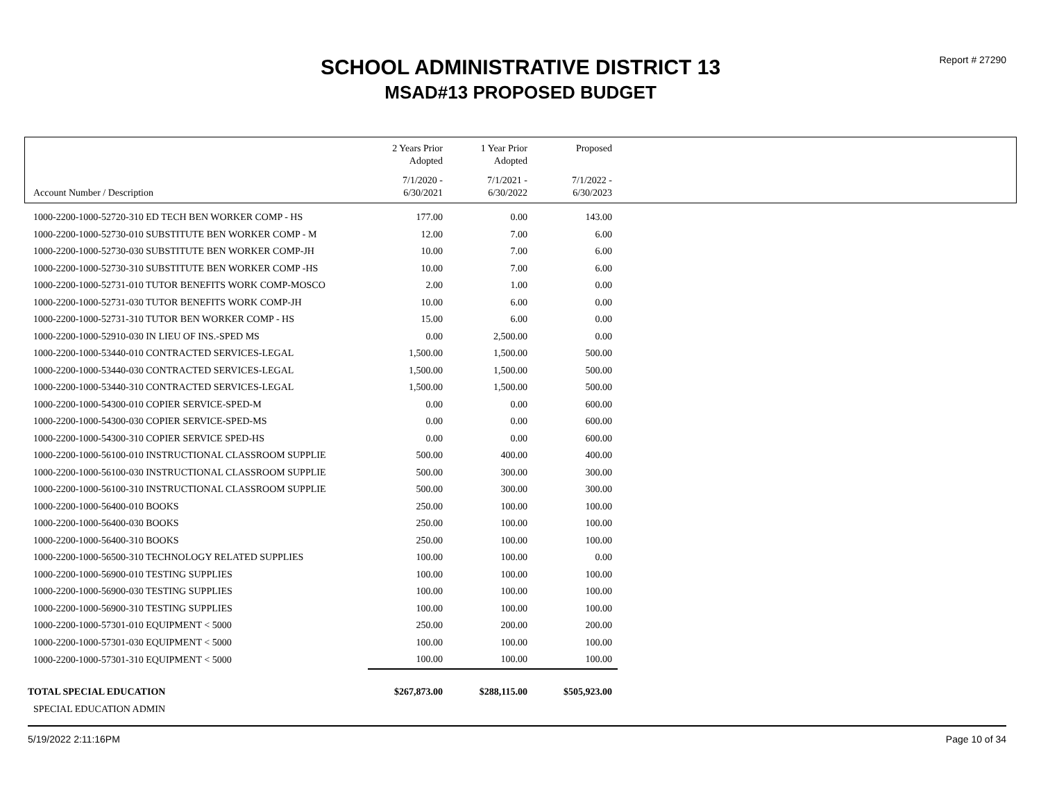Report # 27290
SCHOOL ADMINISTRATIVE DISTRICT 13
MSAD#13 PROPOSED BUDGET
| | 2 Years Prior Adopted | 1 Year Prior Adopted | Proposed |
| --- | --- | --- | --- |
| Account Number / Description | 7/1/2020 - 6/30/2021 | 7/1/2021 - 6/30/2022 | 7/1/2022 - 6/30/2023 |
| 1000-2200-1000-52720-310 ED TECH BEN WORKER COMP - HS | 177.00 | 0.00 | 143.00 |
| 1000-2200-1000-52730-010 SUBSTITUTE BEN WORKER COMP - M | 12.00 | 7.00 | 6.00 |
| 1000-2200-1000-52730-030 SUBSTITUTE BEN WORKER COMP-JH | 10.00 | 7.00 | 6.00 |
| 1000-2200-1000-52730-310 SUBSTITUTE BEN WORKER COMP -HS | 10.00 | 7.00 | 6.00 |
| 1000-2200-1000-52731-010 TUTOR BENEFITS WORK COMP-MOSCO | 2.00 | 1.00 | 0.00 |
| 1000-2200-1000-52731-030 TUTOR BENEFITS WORK COMP-JH | 10.00 | 6.00 | 0.00 |
| 1000-2200-1000-52731-310 TUTOR BEN WORKER COMP - HS | 15.00 | 6.00 | 0.00 |
| 1000-2200-1000-52910-030 IN LIEU OF INS.-SPED MS | 0.00 | 2,500.00 | 0.00 |
| 1000-2200-1000-53440-010 CONTRACTED SERVICES-LEGAL | 1,500.00 | 1,500.00 | 500.00 |
| 1000-2200-1000-53440-030 CONTRACTED SERVICES-LEGAL | 1,500.00 | 1,500.00 | 500.00 |
| 1000-2200-1000-53440-310 CONTRACTED SERVICES-LEGAL | 1,500.00 | 1,500.00 | 500.00 |
| 1000-2200-1000-54300-010 COPIER SERVICE-SPED-M | 0.00 | 0.00 | 600.00 |
| 1000-2200-1000-54300-030 COPIER SERVICE-SPED-MS | 0.00 | 0.00 | 600.00 |
| 1000-2200-1000-54300-310 COPIER SERVICE SPED-HS | 0.00 | 0.00 | 600.00 |
| 1000-2200-1000-56100-010 INSTRUCTIONAL CLASSROOM SUPPLIE | 500.00 | 400.00 | 400.00 |
| 1000-2200-1000-56100-030 INSTRUCTIONAL CLASSROOM SUPPLIE | 500.00 | 300.00 | 300.00 |
| 1000-2200-1000-56100-310 INSTRUCTIONAL CLASSROOM SUPPLIE | 500.00 | 300.00 | 300.00 |
| 1000-2200-1000-56400-010 BOOKS | 250.00 | 100.00 | 100.00 |
| 1000-2200-1000-56400-030 BOOKS | 250.00 | 100.00 | 100.00 |
| 1000-2200-1000-56400-310 BOOKS | 250.00 | 100.00 | 100.00 |
| 1000-2200-1000-56500-310 TECHNOLOGY RELATED SUPPLIES | 100.00 | 100.00 | 0.00 |
| 1000-2200-1000-56900-010 TESTING SUPPLIES | 100.00 | 100.00 | 100.00 |
| 1000-2200-1000-56900-030 TESTING SUPPLIES | 100.00 | 100.00 | 100.00 |
| 1000-2200-1000-56900-310 TESTING SUPPLIES | 100.00 | 100.00 | 100.00 |
| 1000-2200-1000-57301-010 EQUIPMENT < 5000 | 250.00 | 200.00 | 200.00 |
| 1000-2200-1000-57301-030 EQUIPMENT < 5000 | 100.00 | 100.00 | 100.00 |
| 1000-2200-1000-57301-310 EQUIPMENT < 5000 | 100.00 | 100.00 | 100.00 |
| TOTAL SPECIAL EDUCATION | $267,873.00 | $288,115.00 | $505,923.00 |
| SPECIAL EDUCATION ADMIN | | | |
5/19/2022 2:11:16PM Page 10 of 34